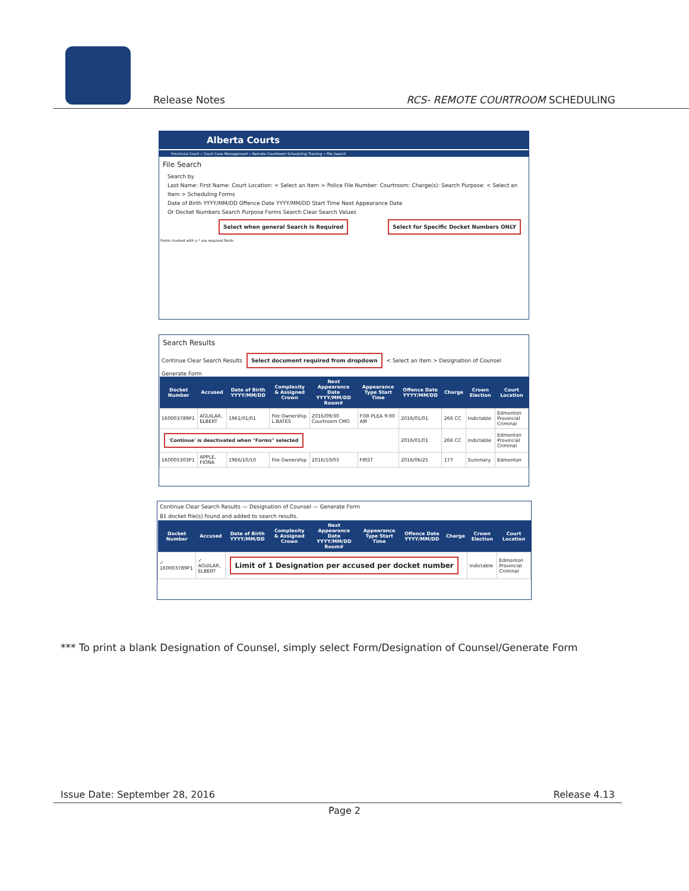Release Notes
RCS- REMOTE COURTROOM SCHEDULING
Alberta Courts
Provincial Court » Court Case Management » Remote Courtroom Scheduling Training » File Search
File Search
Search by
Last Name: First Name: Court Location: < Select an Item > Police File Number: Courtroom: Charge(s): Search Purpose: < Select an Item > Scheduling Forms
Date of Birth YYYY/MM/DD Offence Date YYYY/MM/DD Start Time Next Appearance Date
Or Docket Numbers Search Purpose Forms Search Clear Search Values
Select when general Search is Required Select for Specific Docket Numbers ONLY
Fields marked with a * are required fields
Search Results
Continue Clear Search Results Select document required from dropdown < Select an Item > Designation of Counsel Generate Form
| Docket Number | Accused | Date of Birth YYYY/MM/DD | Complexity & Assigned Crown | Next Appearance Date YYYY/MM/DD Room# | Appearance Type Start Time | Offence Date YYYY/MM/DD | Charge | Crown Election | Court Location |
| --- | --- | --- | --- | --- | --- | --- | --- | --- | --- |
| 160003789P1 | AGUILAR, ELBERT | 1961/01/01 | File Ownership L.BATES | 2016/09/30 Courtroom CMO | FOR PLEA 9:00 AM | 2016/01/01 | 266 CC | Indictable | Edmonton Provincial Criminal |
| 'Continue' is deactivated when "Forms" selected | | | | | | 2016/01/01 | 266 CC | Indictable | Edmonton Provincial Criminal |
| 160005303P1 | APPLE, FIONA | 1966/10/10 | File Ownership | 2016/10/03 | FIRST | 2016/06/25 | 177 | Summary | Edmonton |
Continue Clear Search Results — Designation of Counsel — Generate Form
81 docket file(s) found and added to search results.
| Docket Number | Accused | Date of Birth YYYY/MM/DD | Complexity & Assigned Crown | Next Appearance Date YYYY/MM/DD Room# | Appearance Type Start Time | Offence Date YYYY/MM/DD | Charge | Crown Election | Court Location |
| --- | --- | --- | --- | --- | --- | --- | --- | --- | --- |
| ✓ 160003789P1 | ✓ AGUILAR, ELBERT | Limit of 1 Designation per accused per docket number | | | | | | Indictable | Edmonton Provincial Criminal |
*** To print a blank Designation of Counsel, simply select Form/Designation of Counsel/Generate Form
Issue Date: September 28, 2016 Release 4.13
Page 2